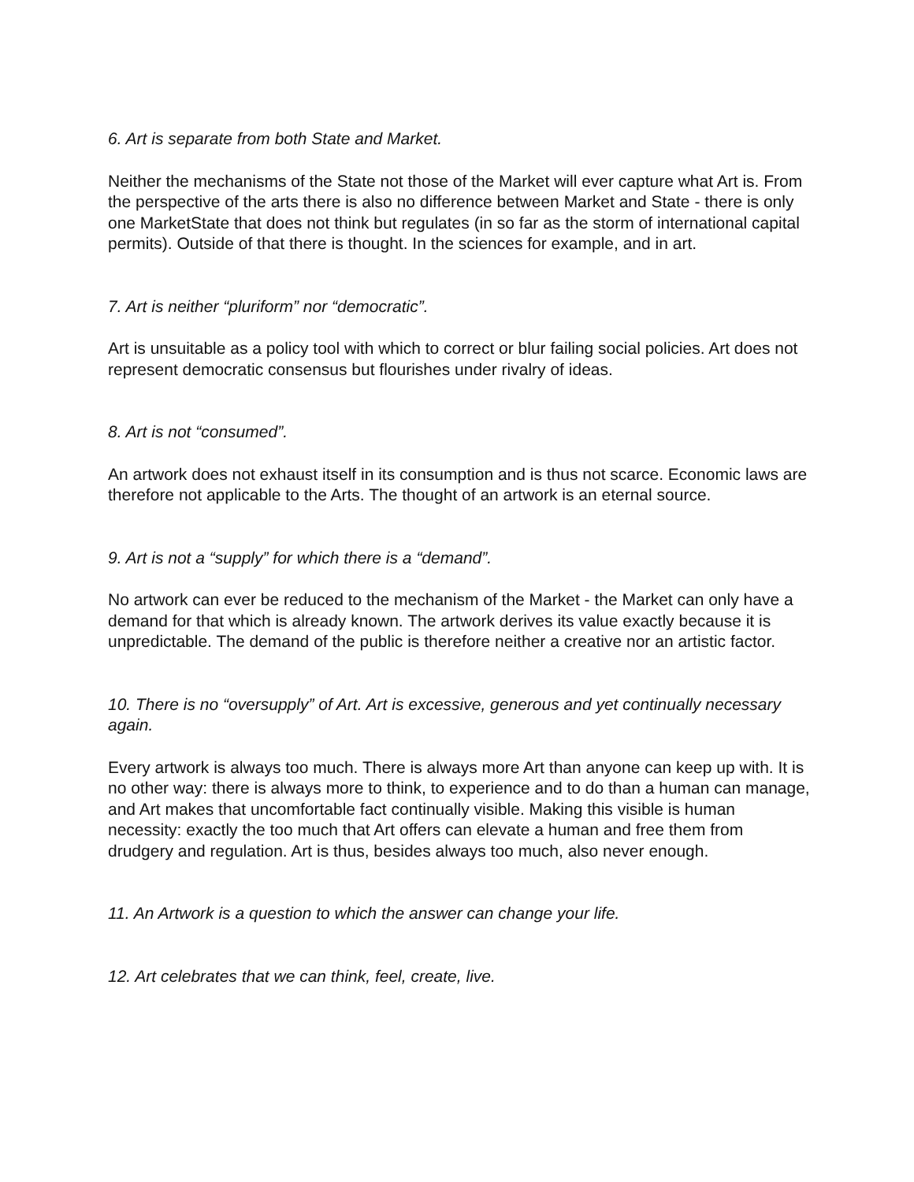6. Art is separate from both State and Market.
Neither the mechanisms of the State not those of the Market will ever capture what Art is. From the perspective of the arts there is also no difference between Market and State - there is only one MarketState that does not think but regulates (in so far as the storm of international capital permits). Outside of that there is thought. In the sciences for example, and in art.
7. Art is neither “pluriform” nor “democratic”.
Art is unsuitable as a policy tool with which to correct or blur failing social policies. Art does not represent democratic consensus but flourishes under rivalry of ideas.
8. Art is not “consumed”.
An artwork does not exhaust itself in its consumption and is thus not scarce. Economic laws are therefore not applicable to the Arts. The thought of an artwork is an eternal source.
9. Art is not a “supply” for which there is a “demand”.
No artwork can ever be reduced to the mechanism of the Market - the Market can only have a demand for that which is already known. The artwork derives its value exactly because it is unpredictable. The demand of the public is therefore neither a creative nor an artistic factor.
10. There is no “oversupply” of Art. Art is excessive, generous and yet continually necessary again.
Every artwork is always too much. There is always more Art than anyone can keep up with. It is no other way: there is always more to think, to experience and to do than a human can manage, and Art makes that uncomfortable fact continually visible. Making this visible is human necessity: exactly the too much that Art offers can elevate a human and free them from drudgery and regulation. Art is thus, besides always too much, also never enough.
11. An Artwork is a question to which the answer can change your life.
12. Art celebrates that we can think, feel, create, live.